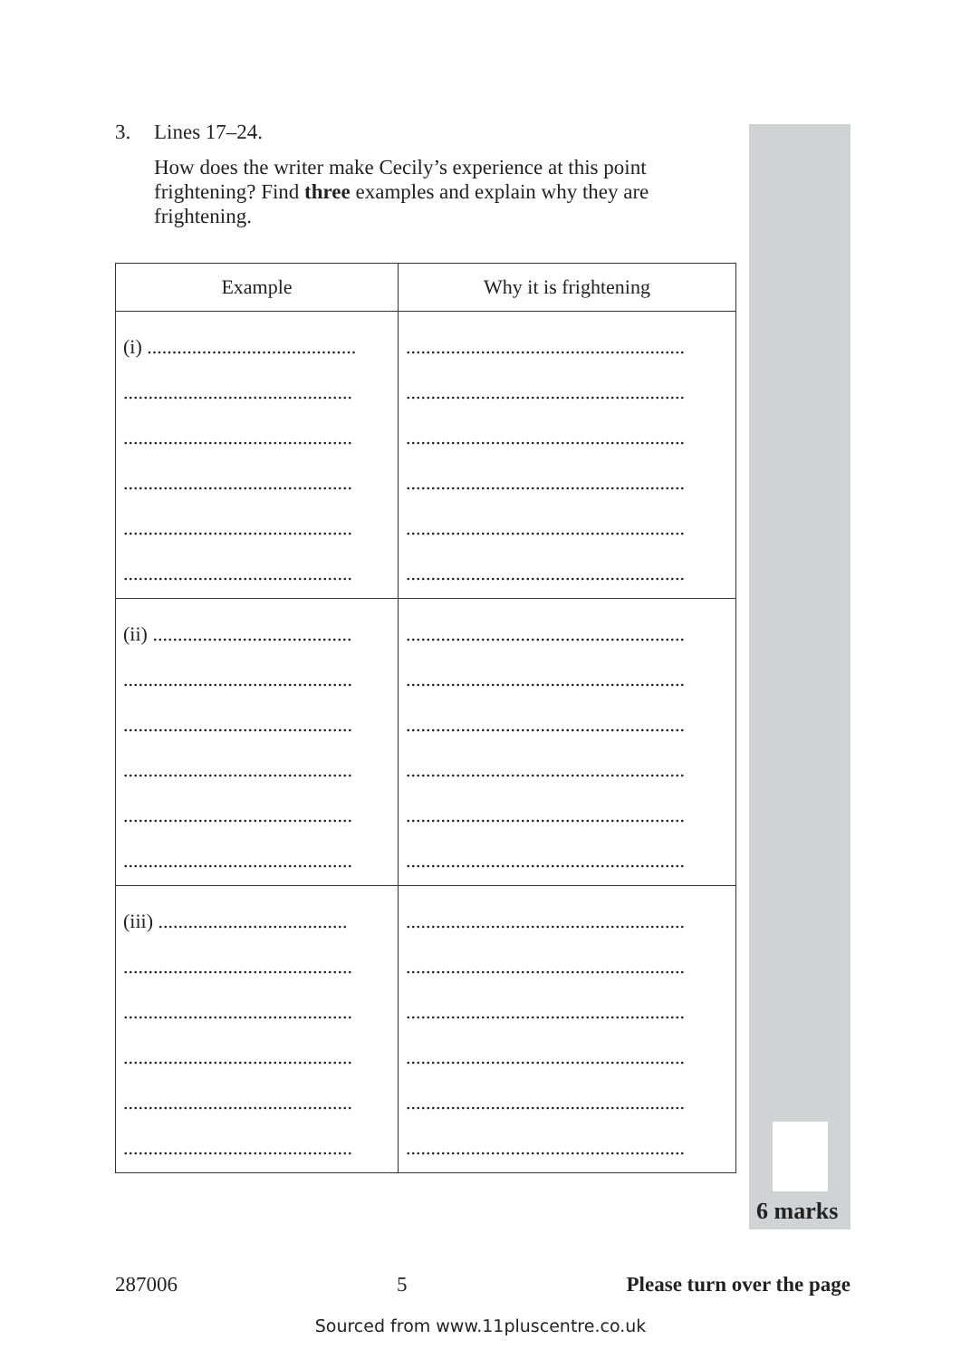3. Lines 17–24.
How does the writer make Cecily’s experience at this point frightening? Find three examples and explain why they are frightening.
| Example | Why it is frightening |
| --- | --- |
| (i) .......................................... .............................................. .............................................. .............................................. .............................................. .............................................. | ........................................................ ........................................................ ........................................................ ........................................................ ........................................................ ........................................................ |
| (ii) ........................................ .............................................. .............................................. .............................................. .............................................. .............................................. | ........................................................ ........................................................ ........................................................ ........................................................ ........................................................ ........................................................ |
| (iii) ...................................... .............................................. .............................................. .............................................. .............................................. .............................................. | ........................................................ ........................................................ ........................................................ ........................................................ ........................................................ ........................................................ |
6 marks
287006 5 Please turn over the page
Sourced from www.11pluscentre.co.uk